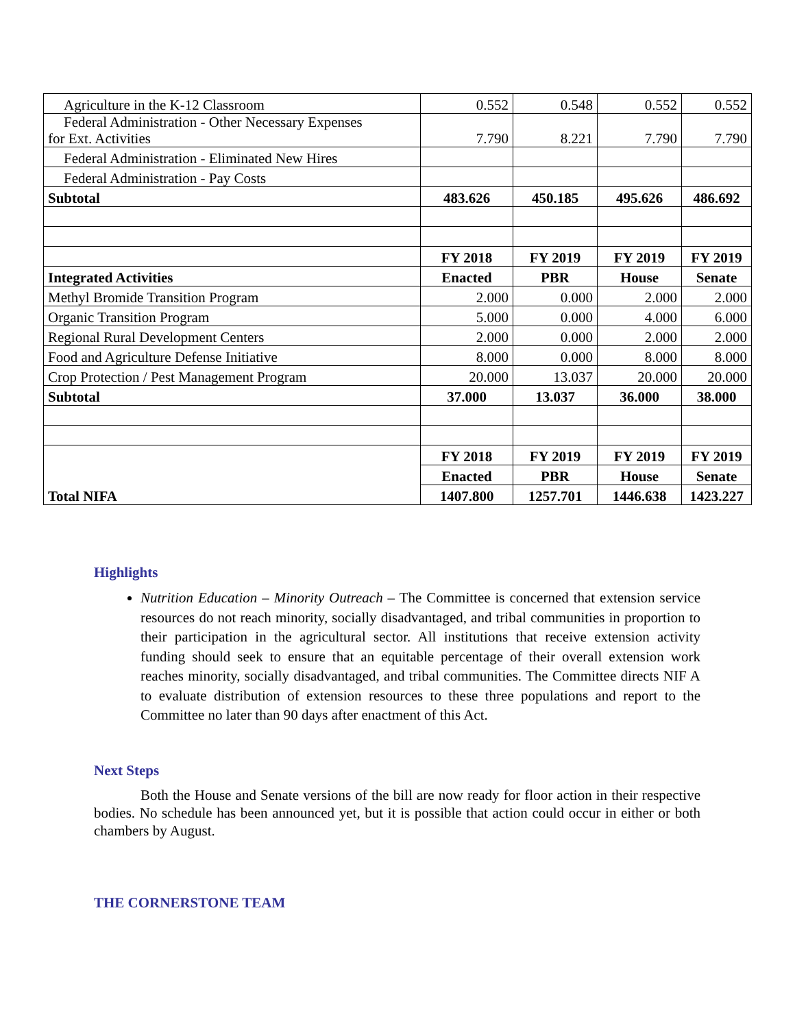| Agriculture in the K-12 Classroom | 0.552 | 0.548 | 0.552 | 0.552 |
| Federal Administration - Other Necessary Expenses for Ext. Activities | 7.790 | 8.221 | 7.790 | 7.790 |
| Federal Administration - Eliminated New Hires | | | | |
| Federal Administration - Pay Costs | | | | |
| Subtotal | 483.626 | 450.185 | 495.626 | 486.692 |
| | FY 2018 | FY 2019 | FY 2019 | FY 2019 |
| Integrated Activities | Enacted | PBR | House | Senate |
| Methyl Bromide Transition Program | 2.000 | 0.000 | 2.000 | 2.000 |
| Organic Transition Program | 5.000 | 0.000 | 4.000 | 6.000 |
| Regional Rural Development Centers | 2.000 | 0.000 | 2.000 | 2.000 |
| Food and Agriculture Defense Initiative | 8.000 | 0.000 | 8.000 | 8.000 |
| Crop Protection / Pest Management Program | 20.000 | 13.037 | 20.000 | 20.000 |
| Subtotal | 37.000 | 13.037 | 36.000 | 38.000 |
| Total NIFA | FY 2018 | FY 2019 | FY 2019 | FY 2019 |
| | Enacted | PBR | House | Senate |
| | 1407.800 | 1257.701 | 1446.638 | 1423.227 |
Highlights
Nutrition Education – Minority Outreach – The Committee is concerned that extension service resources do not reach minority, socially disadvantaged, and tribal communities in proportion to their participation in the agricultural sector. All institutions that receive extension activity funding should seek to ensure that an equitable percentage of their overall extension work reaches minority, socially disadvantaged, and tribal communities. The Committee directs NIF A to evaluate distribution of extension resources to these three populations and report to the Committee no later than 90 days after enactment of this Act.
Next Steps
Both the House and Senate versions of the bill are now ready for floor action in their respective bodies. No schedule has been announced yet, but it is possible that action could occur in either or both chambers by August.
THE CORNERSTONE TEAM